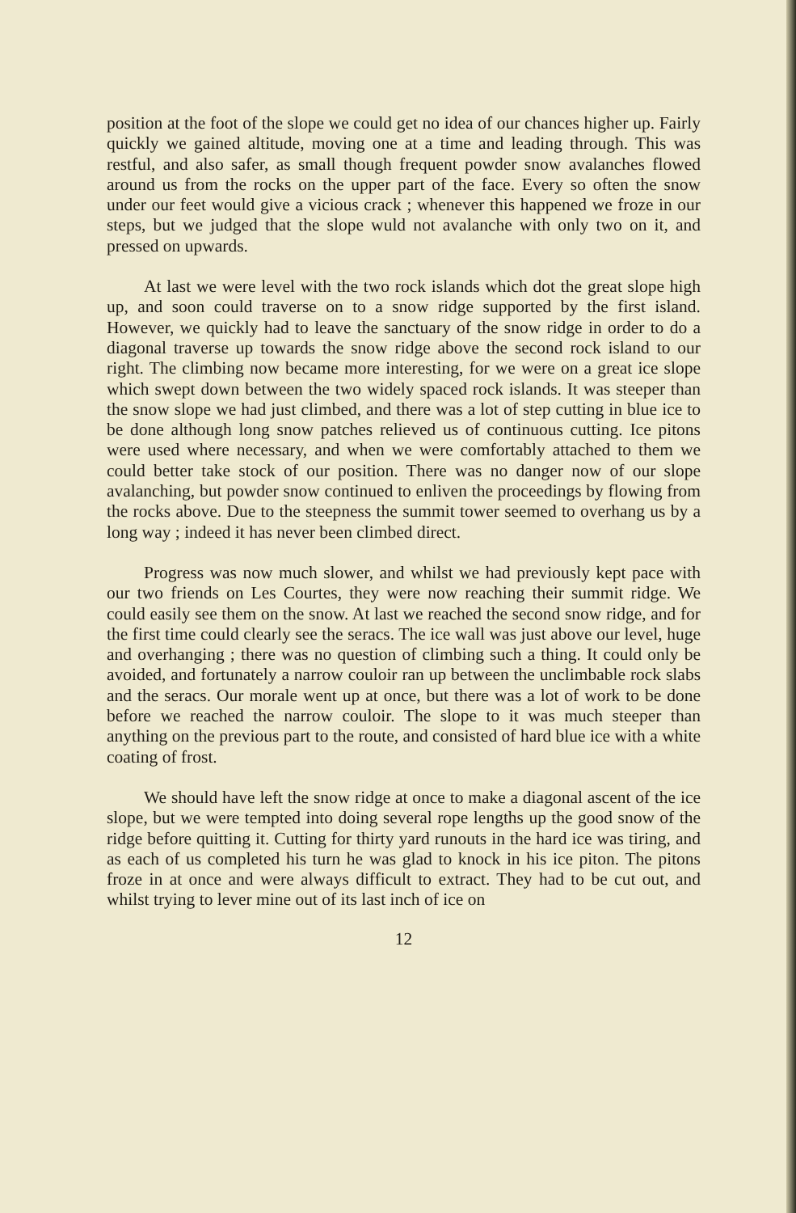position at the foot of the slope we could get no idea of our chances higher up. Fairly quickly we gained altitude, moving one at a time and leading through. This was restful, and also safer, as small though frequent powder snow avalanches flowed around us from the rocks on the upper part of the face. Every so often the snow under our feet would give a vicious crack ; whenever this happened we froze in our steps, but we judged that the slope wuld not avalanche with only two on it, and pressed on upwards.
At last we were level with the two rock islands which dot the great slope high up, and soon could traverse on to a snow ridge supported by the first island. However, we quickly had to leave the sanctuary of the snow ridge in order to do a diagonal traverse up towards the snow ridge above the second rock island to our right. The climbing now became more interesting, for we were on a great ice slope which swept down between the two widely spaced rock islands. It was steeper than the snow slope we had just climbed, and there was a lot of step cutting in blue ice to be done although long snow patches relieved us of continuous cutting. Ice pitons were used where necessary, and when we were comfortably attached to them we could better take stock of our position. There was no danger now of our slope avalanching, but powder snow continued to enliven the proceedings by flowing from the rocks above. Due to the steepness the summit tower seemed to overhang us by a long way ; indeed it has never been climbed direct.
Progress was now much slower, and whilst we had previously kept pace with our two friends on Les Courtes, they were now reaching their summit ridge. We could easily see them on the snow. At last we reached the second snow ridge, and for the first time could clearly see the seracs. The ice wall was just above our level, huge and overhanging ; there was no question of climbing such a thing. It could only be avoided, and fortunately a narrow couloir ran up between the unclimbable rock slabs and the seracs. Our morale went up at once, but there was a lot of work to be done before we reached the narrow couloir. The slope to it was much steeper than anything on the previous part to the route, and consisted of hard blue ice with a white coating of frost.
We should have left the snow ridge at once to make a diagonal ascent of the ice slope, but we were tempted into doing several rope lengths up the good snow of the ridge before quitting it. Cutting for thirty yard runouts in the hard ice was tiring, and as each of us completed his turn he was glad to knock in his ice piton. The pitons froze in at once and were always difficult to extract. They had to be cut out, and whilst trying to lever mine out of its last inch of ice on
12